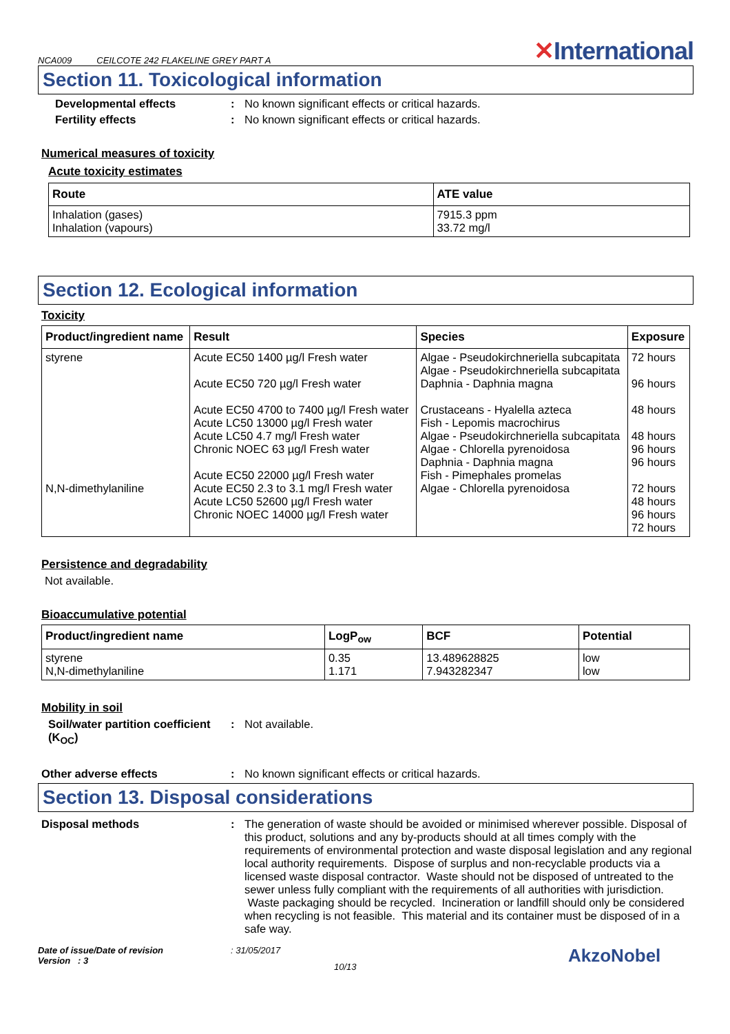NCA009 CEILCOTE 242 FLAKELINE GREY PART A
✕International
Section 11. Toxicological information
Developmental effects : No known significant effects or critical hazards.
Fertility effects : No known significant effects or critical hazards.
Numerical measures of toxicity
Acute toxicity estimates
| Route | ATE value |
| --- | --- |
| Inhalation (gases) Inhalation (vapours) | 7915.3 ppm 33.72 mg/l |
Section 12. Ecological information
Toxicity
| Product/ingredient name | Result | Species | Exposure |
| --- | --- | --- | --- |
| styrene N,N-dimethylaniline | Acute EC50 1400 µg/l Fresh water Acute EC50 720 µg/l Fresh water Acute EC50 4700 to 7400 µg/l Fresh water Acute LC50 13000 µg/l Fresh water Acute LC50 4.7 mg/l Fresh water Chronic NOEC 63 µg/l Fresh water Acute EC50 22000 µg/l Fresh water Acute EC50 2.3 to 3.1 mg/l Fresh water Acute LC50 52600 µg/l Fresh water Chronic NOEC 14000 µg/l Fresh water | Algae - Pseudokirchneriella subcapitata Algae - Pseudokirchneriella subcapitata Daphnia - Daphnia magna Crustaceans - Hyalella azteca Fish - Lepomis macrochirus Algae - Pseudokirchneriella subcapitata Algae - Chlorella pyrenoidosa Daphnia - Daphnia magna Fish - Pimephales promelas Algae - Chlorella pyrenoidosa | 72 hours 96 hours 48 hours 48 hours 96 hours 96 hours 72 hours 48 hours 96 hours 72 hours |
Persistence and degradability
Not available.
Bioaccumulative potential
| Product/ingredient name | LogP<sub>ow</sub> | BCF | Potential |
| --- | --- | --- | --- |
| styrene N,N-dimethylaniline | 0.35 1.171 | 13.489628825 7.943282347 | low low |
Mobility in soil
Soil/water partition coefficient (K<sub>OC</sub>)
: Not available.
Other adverse effects : No known significant effects or critical hazards.
Section 13. Disposal considerations
Disposal methods : The generation of waste should be avoided or minimised wherever possible. Disposal of this product, solutions and any by-products should at all times comply with the requirements of environmental protection and waste disposal legislation and any regional local authority requirements. Dispose of surplus and non-recyclable products via a licensed waste disposal contractor. Waste should not be disposed of untreated to the sewer unless fully compliant with the requirements of all authorities with jurisdiction. Waste packaging should be recycled. Incineration or landfill should only be considered when recycling is not feasible. This material and its container must be disposed of in a safe way.
Date of issue/Date of revision
Version : 3
: 31/05/2017
10/13
AkzoNobel